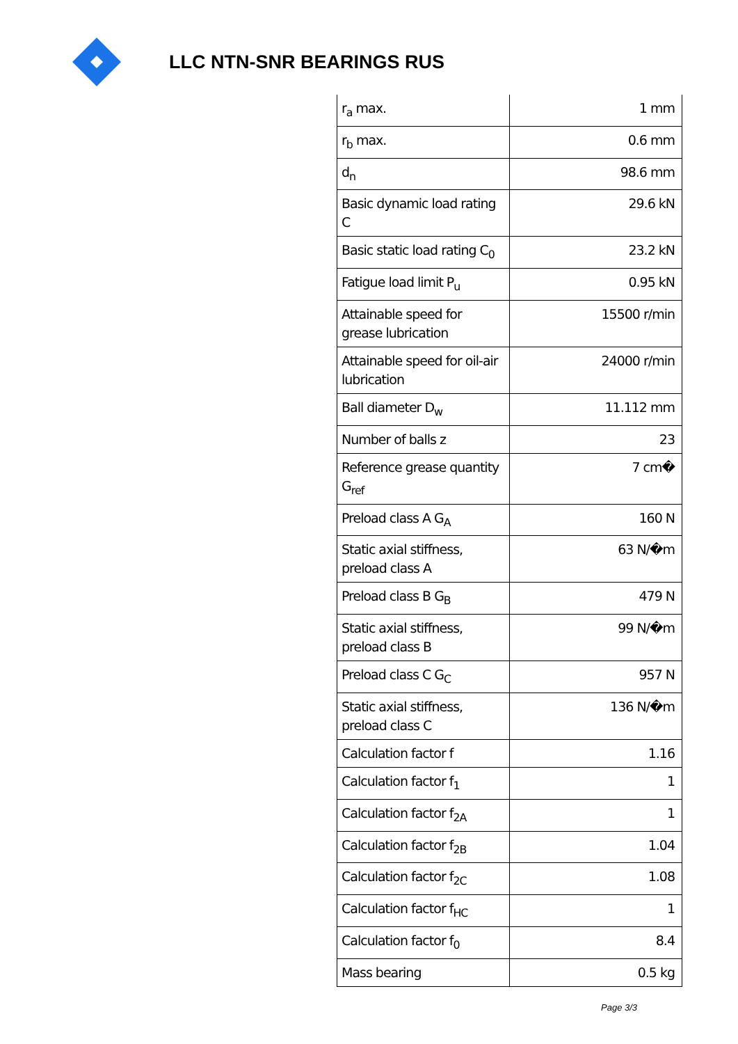LLC NTN-SNR BEARINGS RUS
| r<sub>a</sub> max. | 1 mm |
| r<sub>b</sub> max. | 0.6 mm |
| d<sub>n</sub> | 98.6 mm |
| Basic dynamic load rating C | 29.6 kN |
| Basic static load rating C<sub>0</sub> | 23.2 kN |
| Fatigue load limit P<sub>u</sub> | 0.95 kN |
| Attainable speed for grease lubrication | 15500 r/min |
| Attainable speed for oil-air lubrication | 24000 r/min |
| Ball diameter D<sub>w</sub> | 11.112 mm |
| Number of balls z | 23 |
| Reference grease quantity G<sub>ref</sub> | 7 cm� |
| Preload class A G<sub>A</sub> | 160 N |
| Static axial stiffness, preload class A | 63 N/�m |
| Preload class B G<sub>B</sub> | 479 N |
| Static axial stiffness, preload class B | 99 N/�m |
| Preload class C G<sub>C</sub> | 957 N |
| Static axial stiffness, preload class C | 136 N/�m |
| Calculation factor f | 1.16 |
| Calculation factor f<sub>1</sub> | 1 |
| Calculation factor f<sub>2A</sub> | 1 |
| Calculation factor f<sub>2B</sub> | 1.04 |
| Calculation factor f<sub>2C</sub> | 1.08 |
| Calculation factor f<sub>HC</sub> | 1 |
| Calculation factor f<sub>0</sub> | 8.4 |
| Mass bearing | 0.5 kg |
Page 3/3